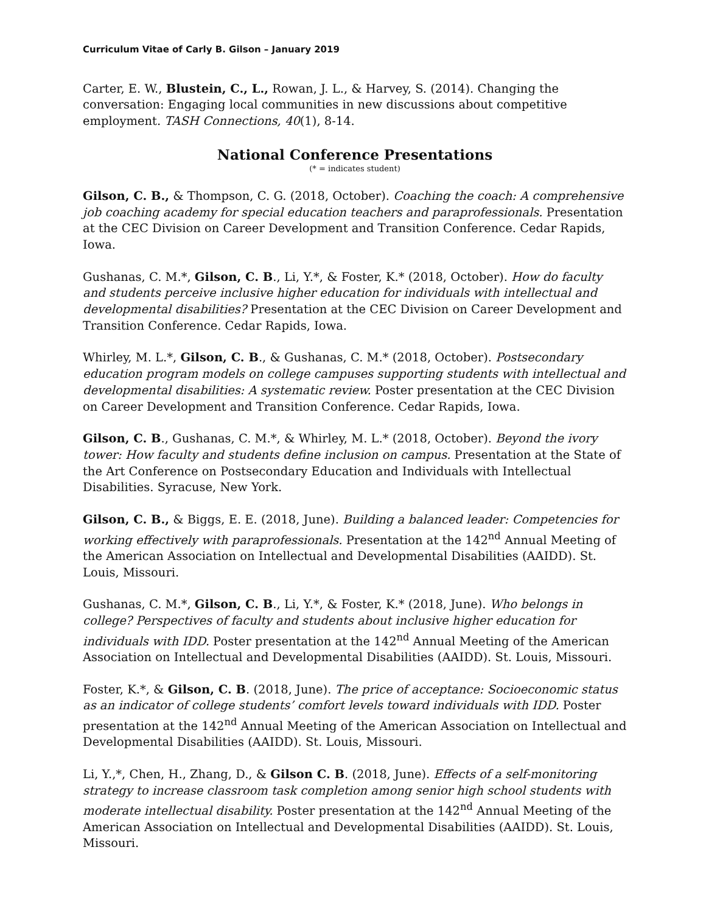Curriculum Vitae of Carly B. Gilson – January 2019
Carter, E. W., Blustein, C., L., Rowan, J. L., & Harvey, S. (2014). Changing the conversation: Engaging local communities in new discussions about competitive employment. TASH Connections, 40(1), 8-14.
National Conference Presentations
(* = indicates student)
Gilson, C. B., & Thompson, C. G. (2018, October). Coaching the coach: A comprehensive job coaching academy for special education teachers and paraprofessionals. Presentation at the CEC Division on Career Development and Transition Conference. Cedar Rapids, Iowa.
Gushanas, C. M.*, Gilson, C. B., Li, Y.*, & Foster, K.* (2018, October). How do faculty and students perceive inclusive higher education for individuals with intellectual and developmental disabilities? Presentation at the CEC Division on Career Development and Transition Conference. Cedar Rapids, Iowa.
Whirley, M. L.*, Gilson, C. B., & Gushanas, C. M.* (2018, October). Postsecondary education program models on college campuses supporting students with intellectual and developmental disabilities: A systematic review. Poster presentation at the CEC Division on Career Development and Transition Conference. Cedar Rapids, Iowa.
Gilson, C. B., Gushanas, C. M.*, & Whirley, M. L.* (2018, October). Beyond the ivory tower: How faculty and students define inclusion on campus. Presentation at the State of the Art Conference on Postsecondary Education and Individuals with Intellectual Disabilities. Syracuse, New York.
Gilson, C. B., & Biggs, E. E. (2018, June). Building a balanced leader: Competencies for working effectively with paraprofessionals. Presentation at the 142<sup>nd</sup> Annual Meeting of the American Association on Intellectual and Developmental Disabilities (AAIDD). St. Louis, Missouri.
Gushanas, C. M.*, Gilson, C. B., Li, Y.*, & Foster, K.* (2018, June). Who belongs in college? Perspectives of faculty and students about inclusive higher education for individuals with IDD. Poster presentation at the 142<sup>nd</sup> Annual Meeting of the American Association on Intellectual and Developmental Disabilities (AAIDD). St. Louis, Missouri.
Foster, K.*, & Gilson, C. B. (2018, June). The price of acceptance: Socioeconomic status as an indicator of college students’ comfort levels toward individuals with IDD. Poster presentation at the 142<sup>nd</sup> Annual Meeting of the American Association on Intellectual and Developmental Disabilities (AAIDD). St. Louis, Missouri.
Li, Y.,*, Chen, H., Zhang, D., & Gilson C. B. (2018, June). Effects of a self-monitoring strategy to increase classroom task completion among senior high school students with moderate intellectual disability. Poster presentation at the 142<sup>nd</sup> Annual Meeting of the American Association on Intellectual and Developmental Disabilities (AAIDD). St. Louis, Missouri.